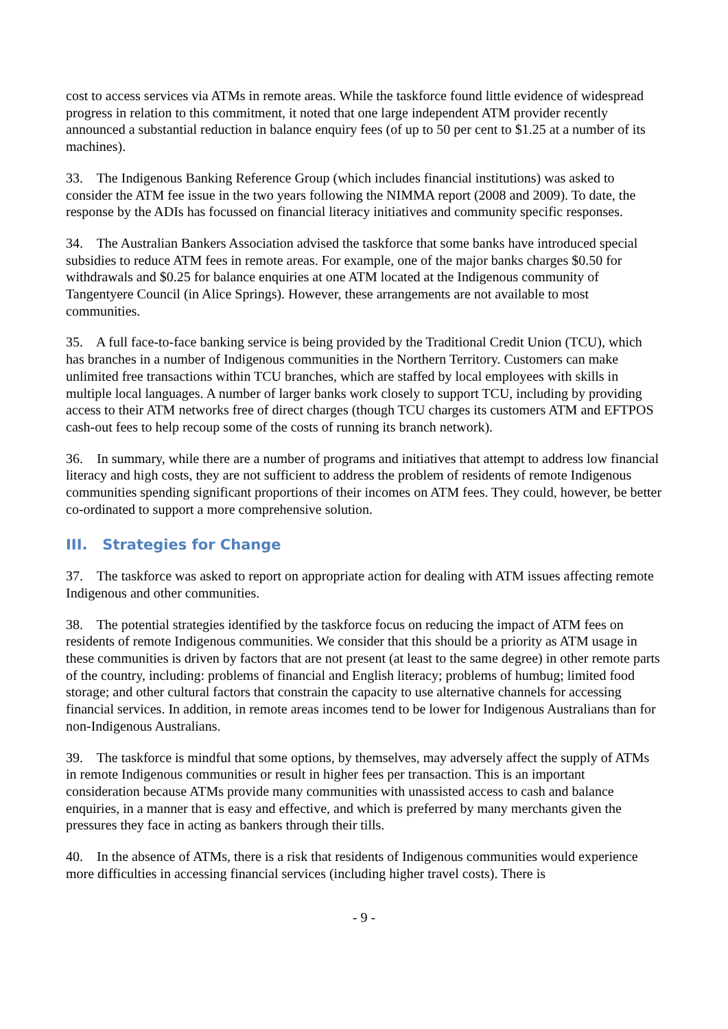cost to access services via ATMs in remote areas. While the taskforce found little evidence of widespread progress in relation to this commitment, it noted that one large independent ATM provider recently announced a substantial reduction in balance enquiry fees (of up to 50 per cent to $1.25 at a number of its machines).
33. The Indigenous Banking Reference Group (which includes financial institutions) was asked to consider the ATM fee issue in the two years following the NIMMA report (2008 and 2009). To date, the response by the ADIs has focussed on financial literacy initiatives and community specific responses.
34. The Australian Bankers Association advised the taskforce that some banks have introduced special subsidies to reduce ATM fees in remote areas. For example, one of the major banks charges $0.50 for withdrawals and $0.25 for balance enquiries at one ATM located at the Indigenous community of Tangentyere Council (in Alice Springs). However, these arrangements are not available to most communities.
35. A full face-to-face banking service is being provided by the Traditional Credit Union (TCU), which has branches in a number of Indigenous communities in the Northern Territory. Customers can make unlimited free transactions within TCU branches, which are staffed by local employees with skills in multiple local languages. A number of larger banks work closely to support TCU, including by providing access to their ATM networks free of direct charges (though TCU charges its customers ATM and EFTPOS cash-out fees to help recoup some of the costs of running its branch network).
36. In summary, while there are a number of programs and initiatives that attempt to address low financial literacy and high costs, they are not sufficient to address the problem of residents of remote Indigenous communities spending significant proportions of their incomes on ATM fees. They could, however, be better co-ordinated to support a more comprehensive solution.
III. Strategies for Change
37. The taskforce was asked to report on appropriate action for dealing with ATM issues affecting remote Indigenous and other communities.
38. The potential strategies identified by the taskforce focus on reducing the impact of ATM fees on residents of remote Indigenous communities. We consider that this should be a priority as ATM usage in these communities is driven by factors that are not present (at least to the same degree) in other remote parts of the country, including: problems of financial and English literacy; problems of humbug; limited food storage; and other cultural factors that constrain the capacity to use alternative channels for accessing financial services. In addition, in remote areas incomes tend to be lower for Indigenous Australians than for non-Indigenous Australians.
39. The taskforce is mindful that some options, by themselves, may adversely affect the supply of ATMs in remote Indigenous communities or result in higher fees per transaction. This is an important consideration because ATMs provide many communities with unassisted access to cash and balance enquiries, in a manner that is easy and effective, and which is preferred by many merchants given the pressures they face in acting as bankers through their tills.
40. In the absence of ATMs, there is a risk that residents of Indigenous communities would experience more difficulties in accessing financial services (including higher travel costs). There is
- 9 -